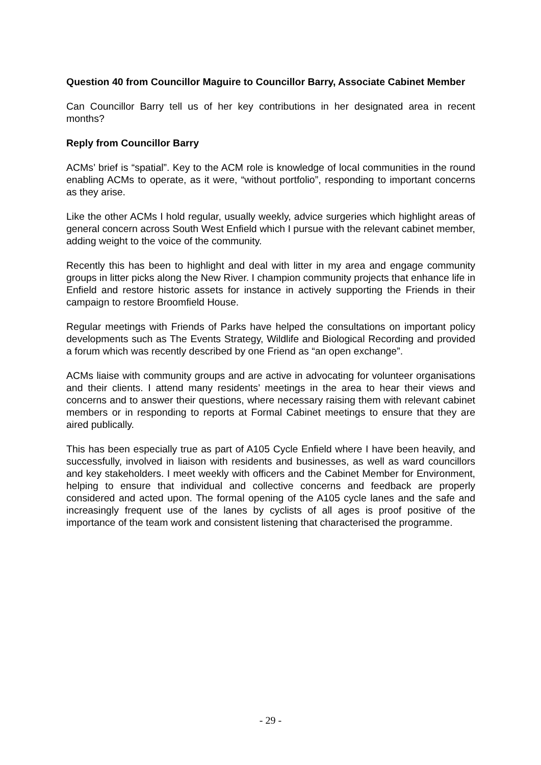Question 40 from Councillor Maguire to Councillor Barry, Associate Cabinet Member
Can Councillor Barry tell us of her key contributions in her designated area in recent months?
Reply from Councillor Barry
ACMs’ brief is “spatial”. Key to the ACM role is knowledge of local communities in the round enabling ACMs to operate, as it were, “without portfolio”, responding to important concerns as they arise.
Like the other ACMs I hold regular, usually weekly, advice surgeries which highlight areas of general concern across South West Enfield which I pursue with the relevant cabinet member, adding weight to the voice of the community.
Recently this has been to highlight and deal with litter in my area and engage community groups in litter picks along the New River. I champion community projects that enhance life in Enfield and restore historic assets for instance in actively supporting the Friends in their campaign to restore Broomfield House.
Regular meetings with Friends of Parks have helped the consultations on important policy developments such as The Events Strategy, Wildlife and Biological Recording and provided a forum which was recently described by one Friend as “an open exchange”.
ACMs liaise with community groups and are active in advocating for volunteer organisations and their clients. I attend many residents’ meetings in the area to hear their views and concerns and to answer their questions, where necessary raising them with relevant cabinet members or in responding to reports at Formal Cabinet meetings to ensure that they are aired publically.
This has been especially true as part of A105 Cycle Enfield where I have been heavily, and successfully, involved in liaison with residents and businesses, as well as ward councillors and key stakeholders. I meet weekly with officers and the Cabinet Member for Environment, helping to ensure that individual and collective concerns and feedback are properly considered and acted upon. The formal opening of the A105 cycle lanes and the safe and increasingly frequent use of the lanes by cyclists of all ages is proof positive of the importance of the team work and consistent listening that characterised the programme.
- 29 -